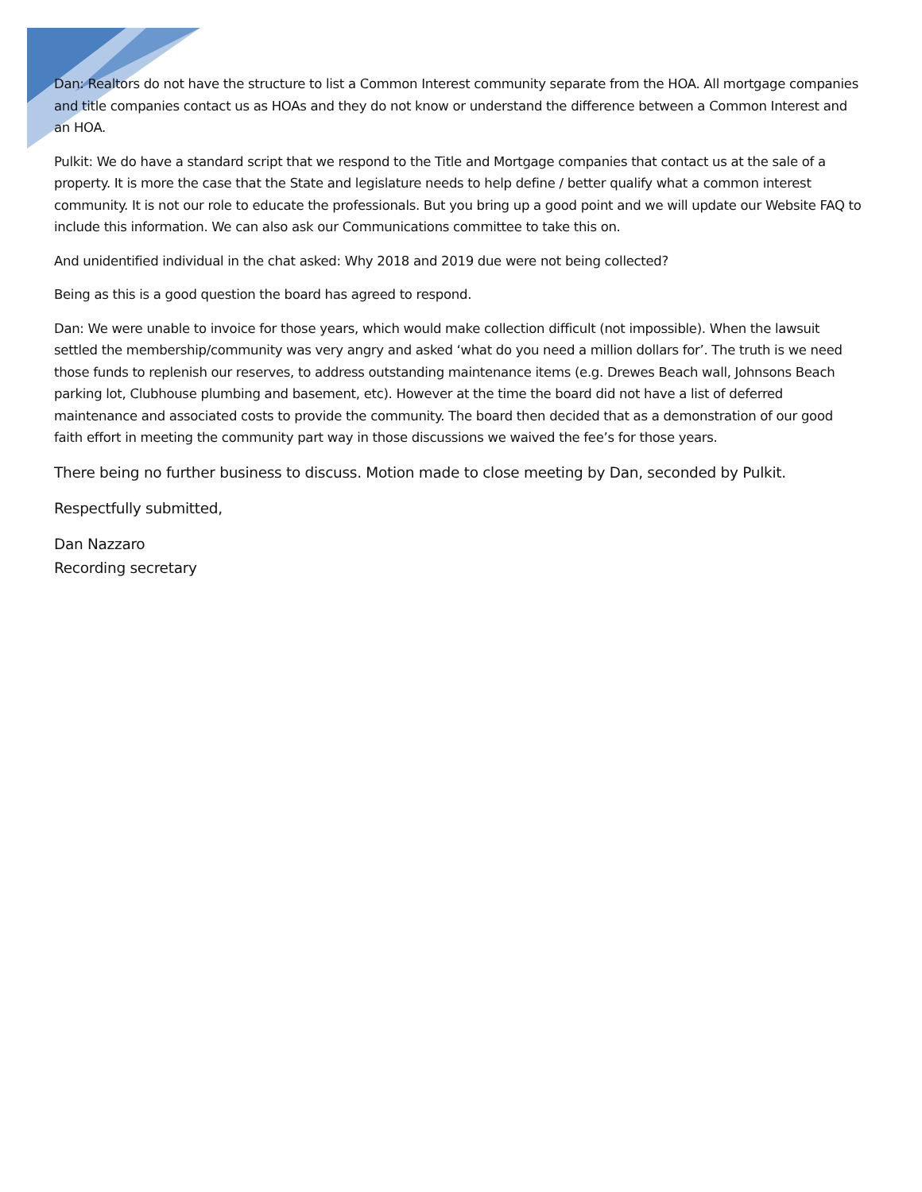Dan: Realtors do not have the structure to list a Common Interest community separate from the HOA. All mortgage companies and title companies contact us as HOAs and they do not know or understand the difference between a Common Interest and an HOA.
Pulkit: We do have a standard script that we respond to the Title and Mortgage companies that contact us at the sale of a property. It is more the case that the State and legislature needs to help define / better qualify what a common interest community. It is not our role to educate the professionals. But you bring up a good point and we will update our Website FAQ to include this information. We can also ask our Communications committee to take this on.
And unidentified individual in the chat asked: Why 2018 and 2019 due were not being collected?
Being as this is a good question the board has agreed to respond.
Dan: We were unable to invoice for those years, which would make collection difficult (not impossible). When the lawsuit settled the membership/community was very angry and asked ‘what do you need a million dollars for’. The truth is we need those funds to replenish our reserves, to address outstanding maintenance items (e.g. Drewes Beach wall, Johnsons Beach parking lot, Clubhouse plumbing and basement, etc). However at the time the board did not have a list of deferred maintenance and associated costs to provide the community. The board then decided that as a demonstration of our good faith effort in meeting the community part way in those discussions we waived the fee’s for those years.
There being no further business to discuss. Motion made to close meeting by Dan, seconded by Pulkit.
Respectfully submitted,
Dan Nazzaro
Recording secretary